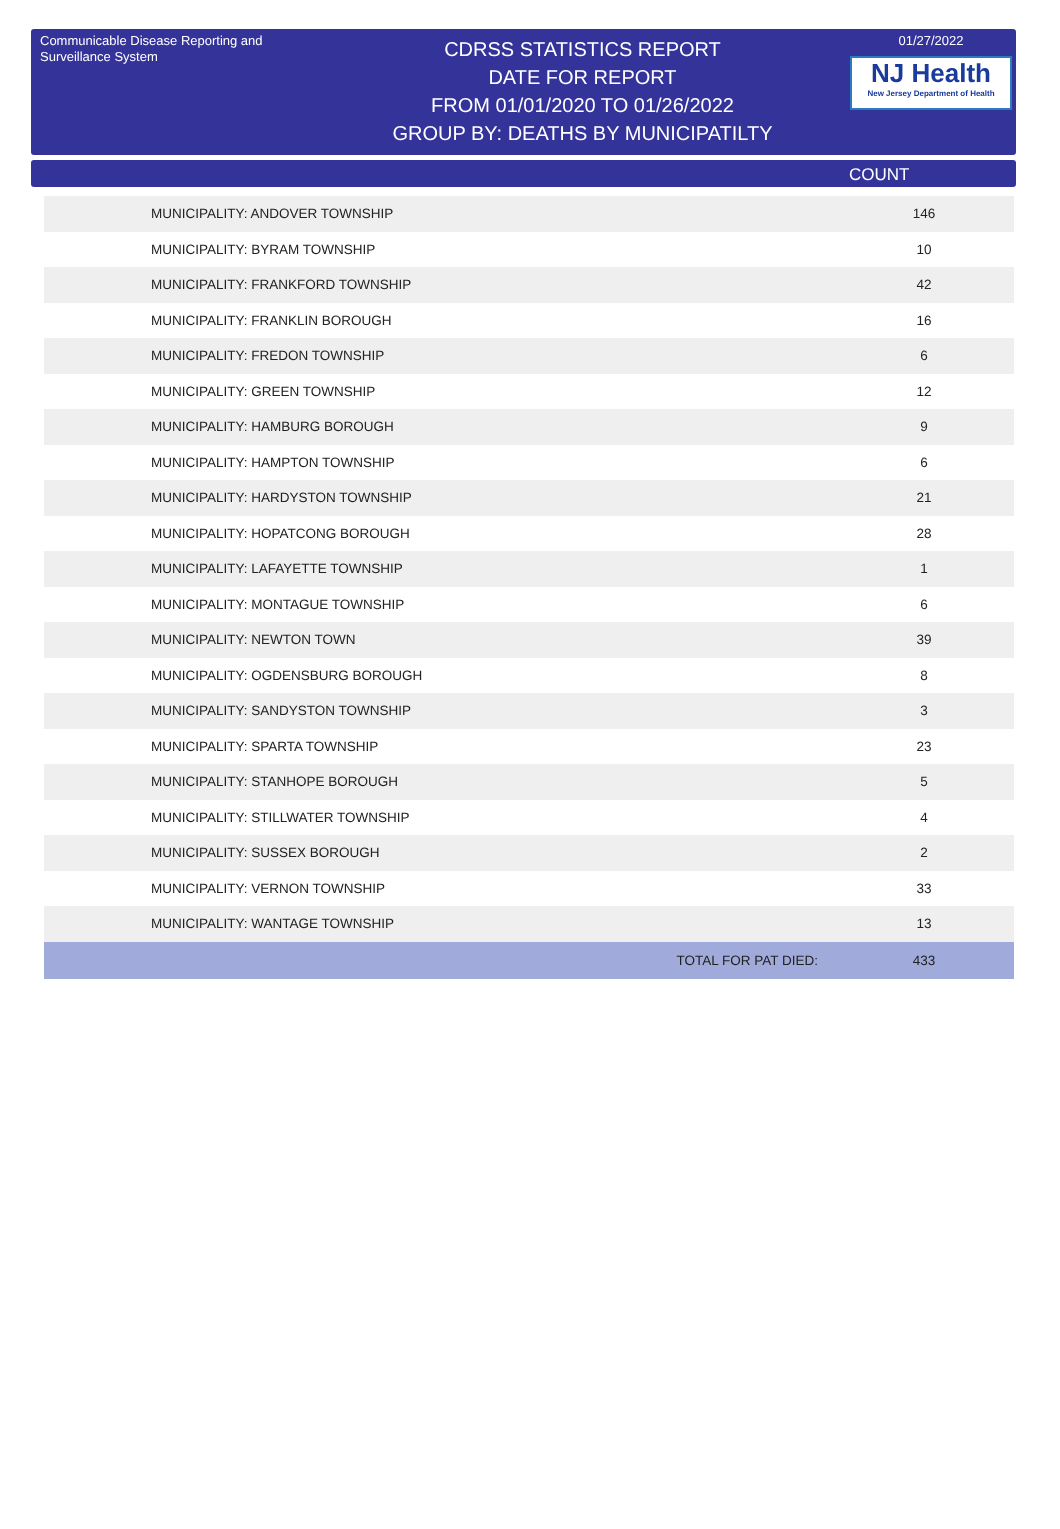Communicable Disease Reporting and Surveillance System
CDRSS STATISTICS REPORT
DATE FOR REPORT
FROM 01/01/2020 TO 01/26/2022
GROUP BY: DEATHS BY MUNICIPATILTY
01/27/2022
NJ Health
New Jersey Department of Health
COUNT
| MUNICIPALITY: ANDOVER TOWNSHIP | 146 |
| MUNICIPALITY: BYRAM TOWNSHIP | 10 |
| MUNICIPALITY: FRANKFORD TOWNSHIP | 42 |
| MUNICIPALITY: FRANKLIN BOROUGH | 16 |
| MUNICIPALITY: FREDON TOWNSHIP | 6 |
| MUNICIPALITY: GREEN TOWNSHIP | 12 |
| MUNICIPALITY: HAMBURG BOROUGH | 9 |
| MUNICIPALITY: HAMPTON TOWNSHIP | 6 |
| MUNICIPALITY: HARDYSTON TOWNSHIP | 21 |
| MUNICIPALITY: HOPATCONG BOROUGH | 28 |
| MUNICIPALITY: LAFAYETTE TOWNSHIP | 1 |
| MUNICIPALITY: MONTAGUE TOWNSHIP | 6 |
| MUNICIPALITY: NEWTON TOWN | 39 |
| MUNICIPALITY: OGDENSBURG BOROUGH | 8 |
| MUNICIPALITY: SANDYSTON TOWNSHIP | 3 |
| MUNICIPALITY: SPARTA TOWNSHIP | 23 |
| MUNICIPALITY: STANHOPE BOROUGH | 5 |
| MUNICIPALITY: STILLWATER TOWNSHIP | 4 |
| MUNICIPALITY: SUSSEX BOROUGH | 2 |
| MUNICIPALITY: VERNON TOWNSHIP | 33 |
| MUNICIPALITY: WANTAGE TOWNSHIP | 13 |
| TOTAL FOR PAT DIED: | 433 |